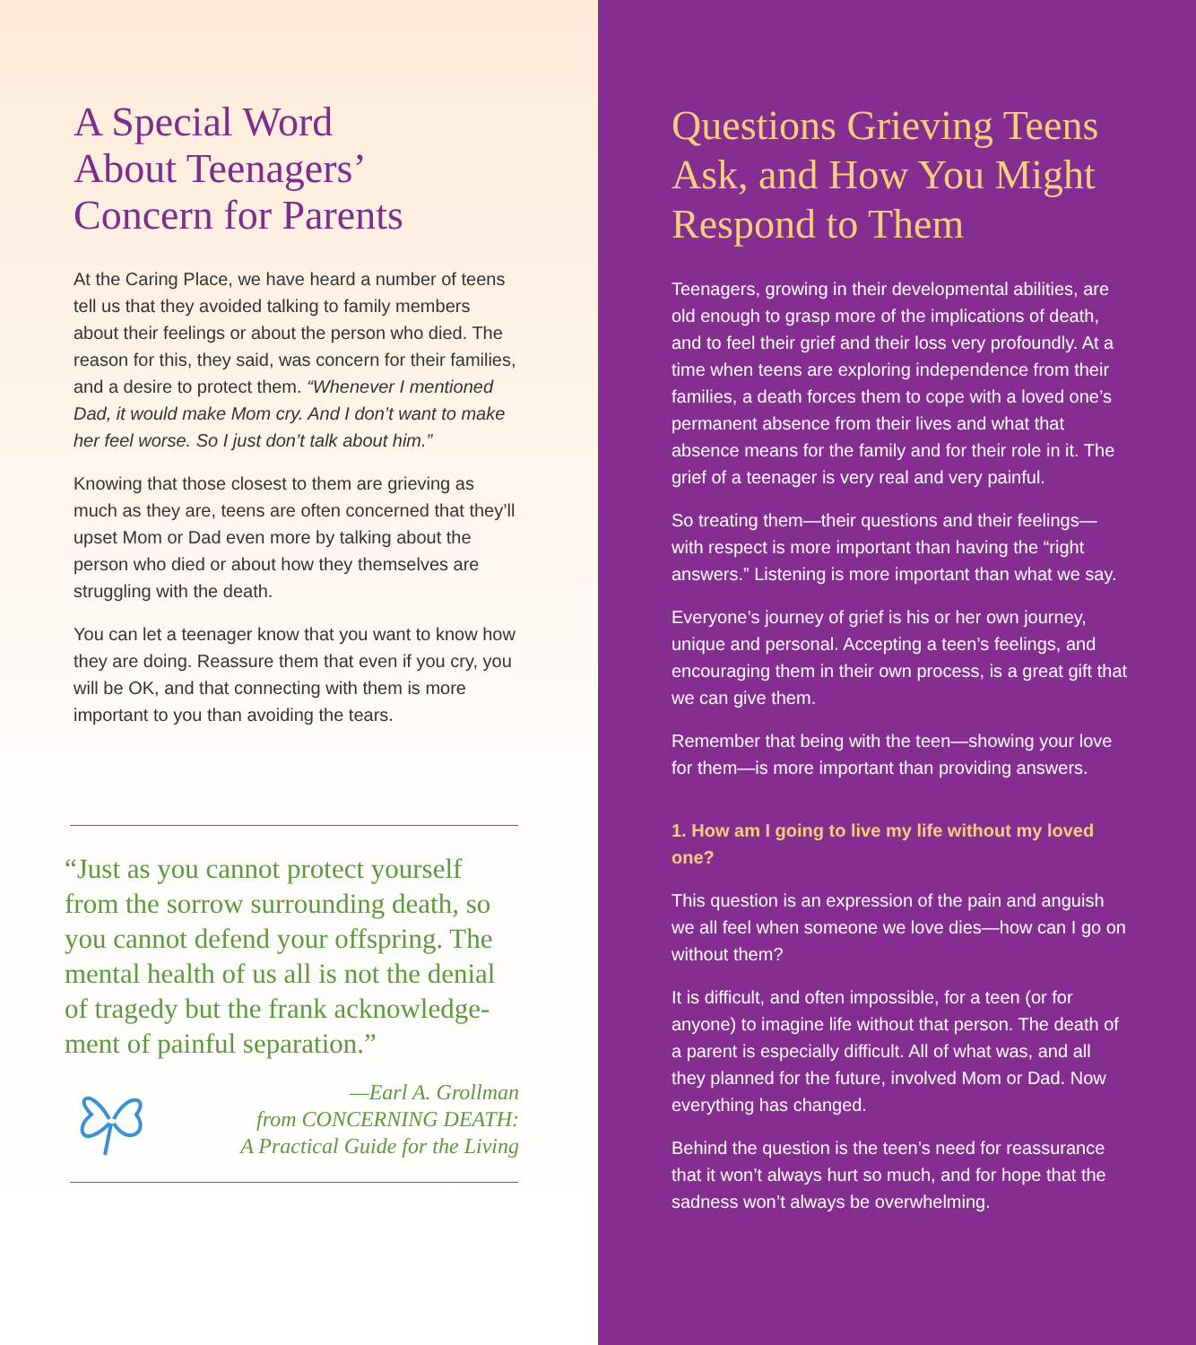A Special Word
About Teenagers’
Concern for Parents
At the Caring Place, we have heard a number of teens tell us that they avoided talking to family members about their feelings or about the person who died. The reason for this, they said, was concern for their families, and a desire to protect them. “Whenever I mentioned Dad, it would make Mom cry. And I don’t want to make her feel worse. So I just don’t talk about him.”
Knowing that those closest to them are grieving as much as they are, teens are often concerned that they’ll upset Mom or Dad even more by talking about the person who died or about how they themselves are struggling with the death.
You can let a teenager know that you want to know how they are doing. Reassure them that even if you cry, you will be OK, and that connecting with them is more important to you than avoiding the tears.
“Just as you cannot protect yourself from the sorrow surrounding death, so you cannot defend your offspring. The mental health of us all is not the denial of tragedy but the frank acknowledge-ment of painful separation.”
—Earl A. Grollman
from CONCERNING DEATH:
A Practical Guide for the Living
Questions Grieving Teens Ask, and How You Might Respond to Them
Teenagers, growing in their developmental abilities, are old enough to grasp more of the implications of death, and to feel their grief and their loss very profoundly. At a time when teens are exploring independence from their families, a death forces them to cope with a loved one’s permanent absence from their lives and what that absence means for the family and for their role in it. The grief of a teenager is very real and very painful.
So treating them—their questions and their feelings—with respect is more important than having the “right answers.” Listening is more important than what we say.
Everyone’s journey of grief is his or her own journey, unique and personal. Accepting a teen’s feelings, and encouraging them in their own process, is a great gift that we can give them.
Remember that being with the teen—showing your love for them—is more important than providing answers.
1. How am I going to live my life without my loved one?
This question is an expression of the pain and anguish we all feel when someone we love dies—how can I go on without them?
It is difficult, and often impossible, for a teen (or for anyone) to imagine life without that person. The death of a parent is especially difficult. All of what was, and all they planned for the future, involved Mom or Dad. Now everything has changed.
Behind the question is the teen’s need for reassurance that it won’t always hurt so much, and for hope that the sadness won’t always be overwhelming.